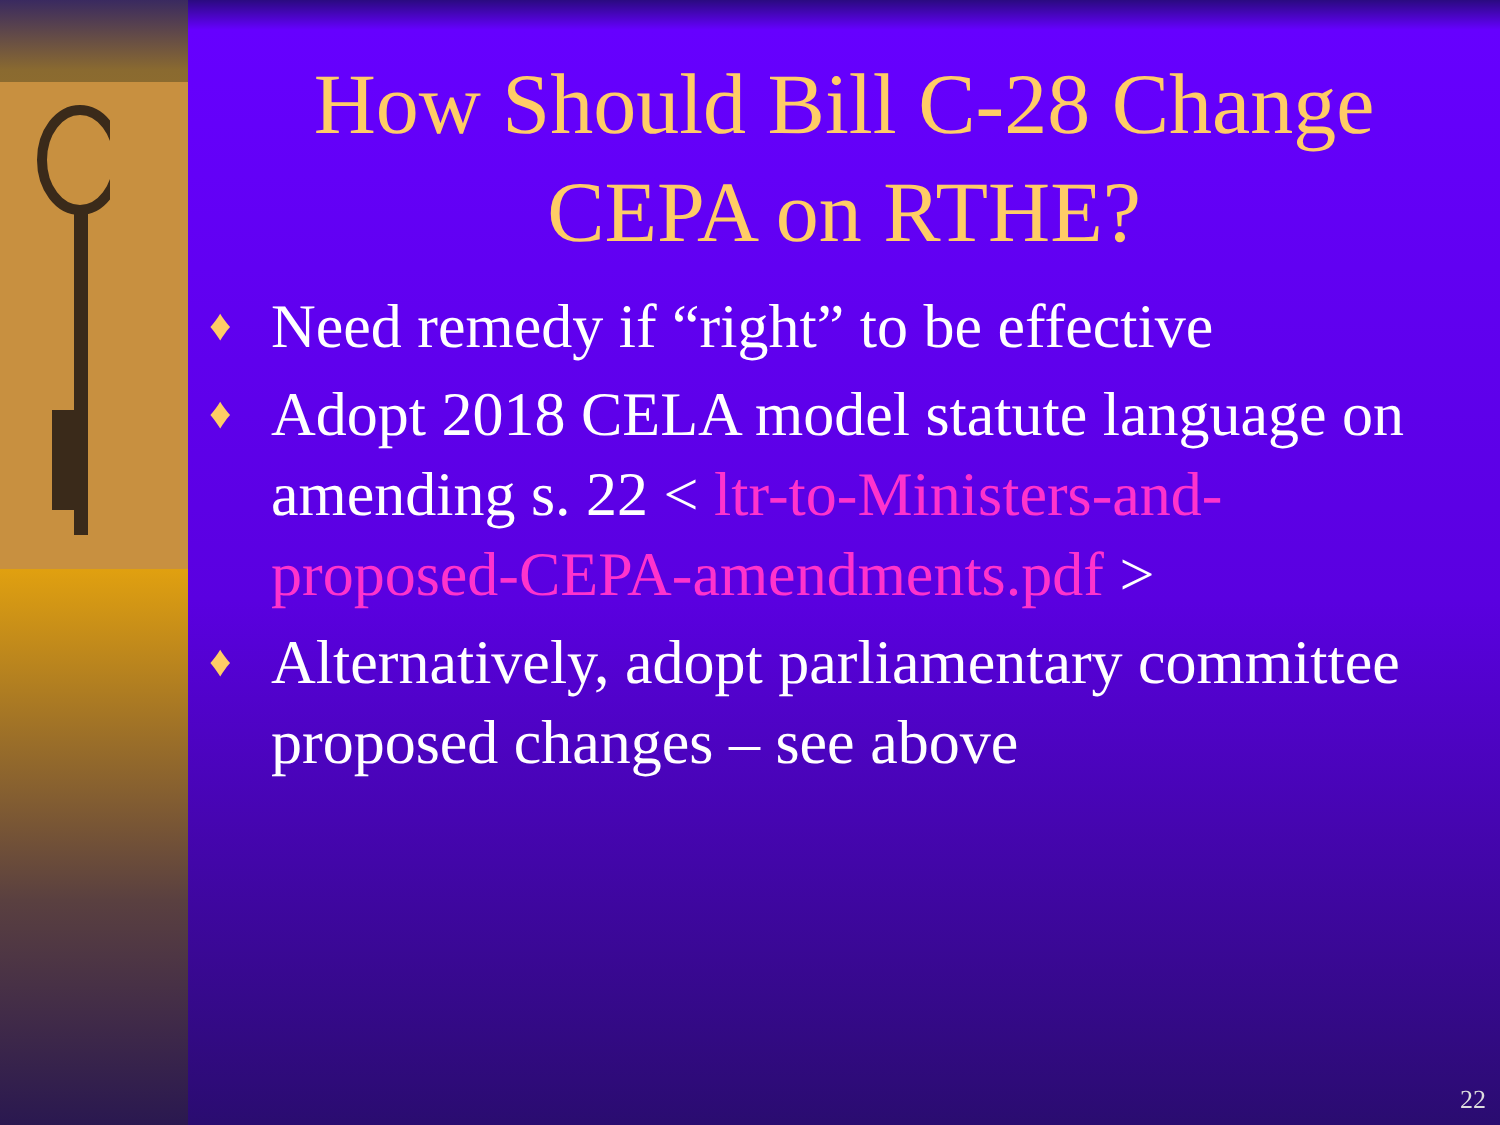How Should Bill C-28 Change
CEPA on RTHE?
♦ Need remedy if “right” to be effective
♦ Adopt 2018 CELA model statute language on amending s. 22 < ltr-to-Ministers-and-proposed-CEPA-amendments.pdf >
♦ Alternatively, adopt parliamentary committee proposed changes – see above
22